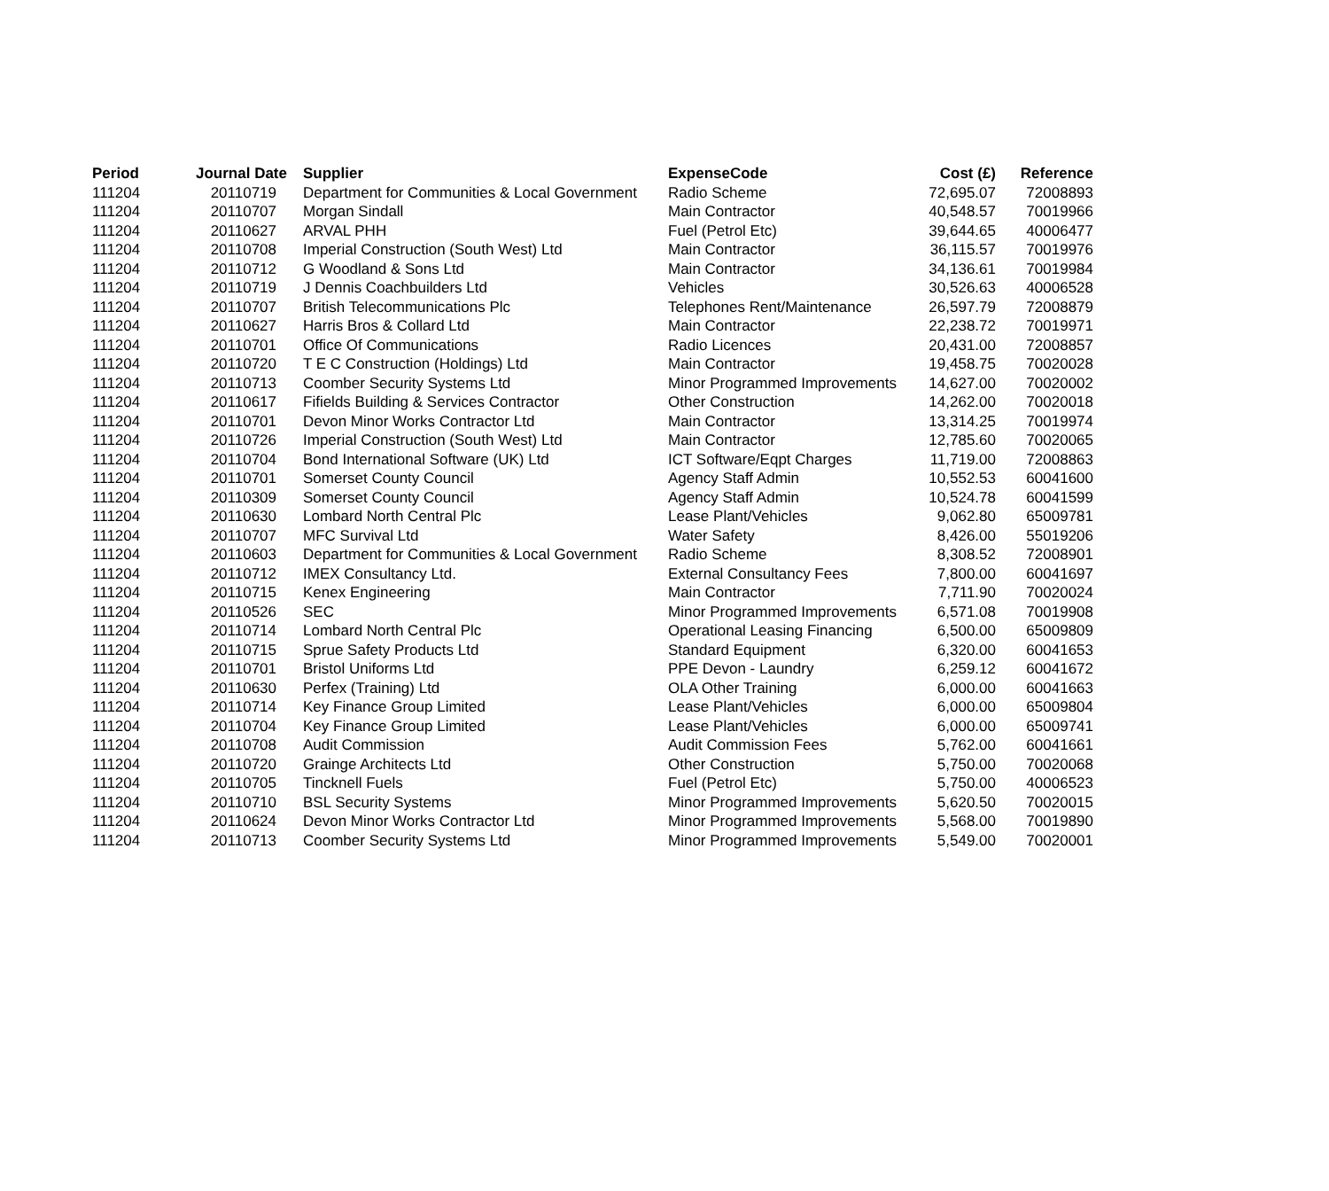| Period | Journal Date | Supplier | ExpenseCode | Cost (£) | Reference |
| --- | --- | --- | --- | --- | --- |
| 111204 | 20110719 | Department for Communities & Local Government | Radio Scheme | 72,695.07 | 72008893 |
| 111204 | 20110707 | Morgan Sindall | Main Contractor | 40,548.57 | 70019966 |
| 111204 | 20110627 | ARVAL PHH | Fuel (Petrol Etc) | 39,644.65 | 40006477 |
| 111204 | 20110708 | Imperial Construction (South West) Ltd | Main Contractor | 36,115.57 | 70019976 |
| 111204 | 20110712 | G Woodland & Sons Ltd | Main Contractor | 34,136.61 | 70019984 |
| 111204 | 20110719 | J Dennis Coachbuilders Ltd | Vehicles | 30,526.63 | 40006528 |
| 111204 | 20110707 | British Telecommunications Plc | Telephones Rent/Maintenance | 26,597.79 | 72008879 |
| 111204 | 20110627 | Harris Bros & Collard Ltd | Main Contractor | 22,238.72 | 70019971 |
| 111204 | 20110701 | Office Of Communications | Radio Licences | 20,431.00 | 72008857 |
| 111204 | 20110720 | T E C Construction (Holdings) Ltd | Main Contractor | 19,458.75 | 70020028 |
| 111204 | 20110713 | Coomber Security Systems Ltd | Minor Programmed Improvements | 14,627.00 | 70020002 |
| 111204 | 20110617 | Fifields Building & Services Contractor | Other Construction | 14,262.00 | 70020018 |
| 111204 | 20110701 | Devon Minor Works Contractor Ltd | Main Contractor | 13,314.25 | 70019974 |
| 111204 | 20110726 | Imperial Construction (South West) Ltd | Main Contractor | 12,785.60 | 70020065 |
| 111204 | 20110704 | Bond International Software (UK) Ltd | ICT Software/Eqpt Charges | 11,719.00 | 72008863 |
| 111204 | 20110701 | Somerset County Council | Agency Staff Admin | 10,552.53 | 60041600 |
| 111204 | 20110309 | Somerset County Council | Agency Staff Admin | 10,524.78 | 60041599 |
| 111204 | 20110630 | Lombard North Central Plc | Lease Plant/Vehicles | 9,062.80 | 65009781 |
| 111204 | 20110707 | MFC Survival Ltd | Water Safety | 8,426.00 | 55019206 |
| 111204 | 20110603 | Department for Communities & Local Government | Radio Scheme | 8,308.52 | 72008901 |
| 111204 | 20110712 | IMEX Consultancy Ltd. | External Consultancy Fees | 7,800.00 | 60041697 |
| 111204 | 20110715 | Kenex Engineering | Main Contractor | 7,711.90 | 70020024 |
| 111204 | 20110526 | SEC | Minor Programmed Improvements | 6,571.08 | 70019908 |
| 111204 | 20110714 | Lombard North Central Plc | Operational Leasing Financing | 6,500.00 | 65009809 |
| 111204 | 20110715 | Sprue Safety Products Ltd | Standard Equipment | 6,320.00 | 60041653 |
| 111204 | 20110701 | Bristol Uniforms Ltd | PPE Devon - Laundry | 6,259.12 | 60041672 |
| 111204 | 20110630 | Perfex (Training) Ltd | OLA Other Training | 6,000.00 | 60041663 |
| 111204 | 20110714 | Key Finance Group Limited | Lease Plant/Vehicles | 6,000.00 | 65009804 |
| 111204 | 20110704 | Key Finance Group Limited | Lease Plant/Vehicles | 6,000.00 | 65009741 |
| 111204 | 20110708 | Audit Commission | Audit Commission Fees | 5,762.00 | 60041661 |
| 111204 | 20110720 | Grainge Architects Ltd | Other Construction | 5,750.00 | 70020068 |
| 111204 | 20110705 | Tincknell Fuels | Fuel (Petrol Etc) | 5,750.00 | 40006523 |
| 111204 | 20110710 | BSL Security Systems | Minor Programmed Improvements | 5,620.50 | 70020015 |
| 111204 | 20110624 | Devon Minor Works Contractor Ltd | Minor Programmed Improvements | 5,568.00 | 70019890 |
| 111204 | 20110713 | Coomber Security Systems Ltd | Minor Programmed Improvements | 5,549.00 | 70020001 |